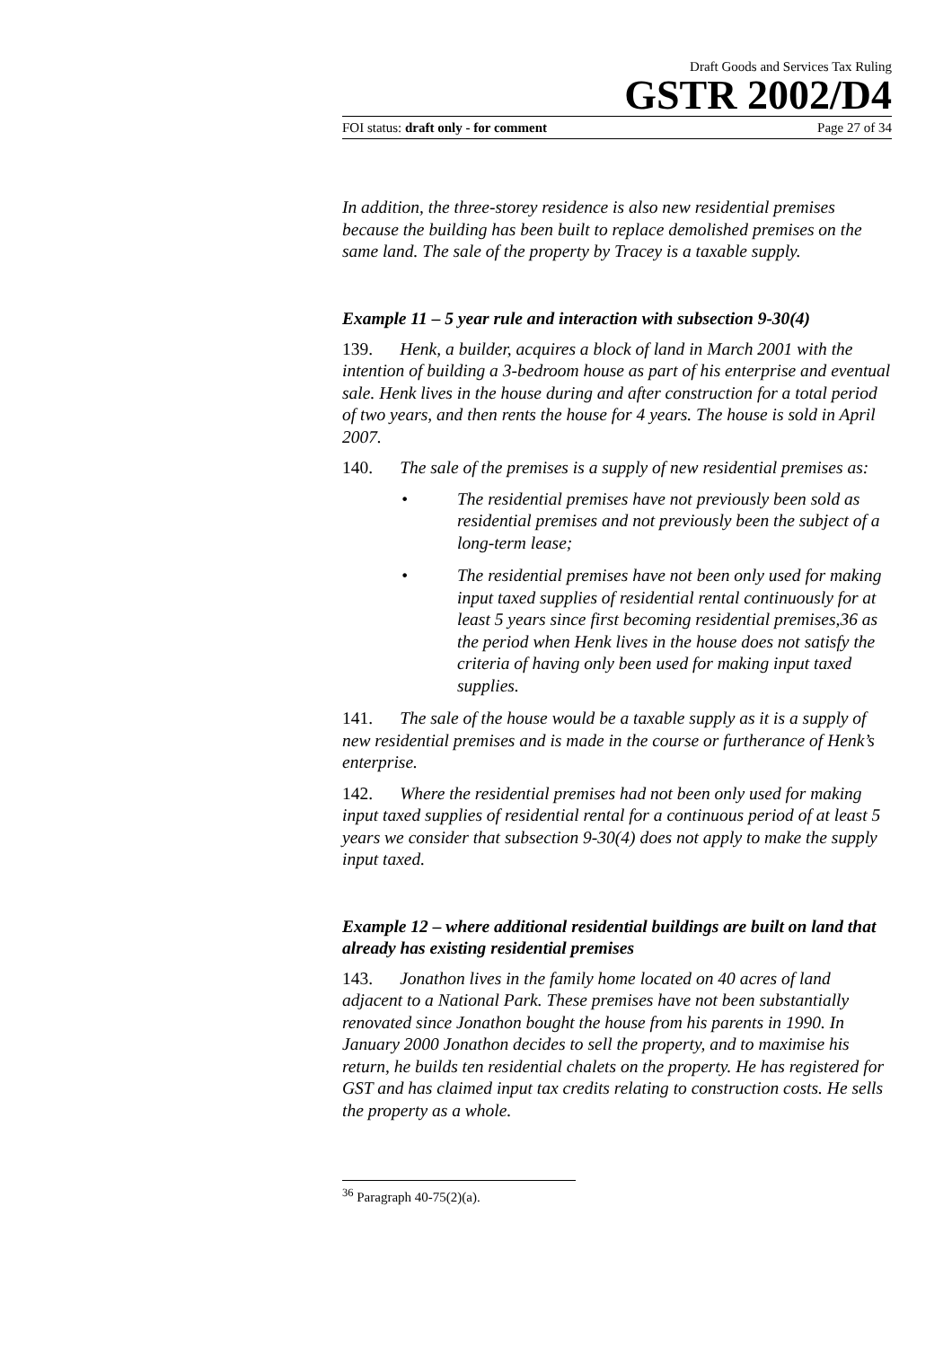Draft Goods and Services Tax Ruling
GSTR 2002/D4
FOI status: draft only - for comment Page 27 of 34
In addition, the three-storey residence is also new residential premises because the building has been built to replace demolished premises on the same land. The sale of the property by Tracey is a taxable supply.
Example 11 – 5 year rule and interaction with subsection 9-30(4)
139. Henk, a builder, acquires a block of land in March 2001 with the intention of building a 3-bedroom house as part of his enterprise and eventual sale. Henk lives in the house during and after construction for a total period of two years, and then rents the house for 4 years. The house is sold in April 2007.
140. The sale of the premises is a supply of new residential premises as:
• The residential premises have not previously been sold as residential premises and not previously been the subject of a long-term lease;
• The residential premises have not been only used for making input taxed supplies of residential rental continuously for at least 5 years since first becoming residential premises,36 as the period when Henk lives in the house does not satisfy the criteria of having only been used for making input taxed supplies.
141. The sale of the house would be a taxable supply as it is a supply of new residential premises and is made in the course or furtherance of Henk’s enterprise.
142. Where the residential premises had not been only used for making input taxed supplies of residential rental for a continuous period of at least 5 years we consider that subsection 9-30(4) does not apply to make the supply input taxed.
Example 12 – where additional residential buildings are built on land that already has existing residential premises
143. Jonathon lives in the family home located on 40 acres of land adjacent to a National Park. These premises have not been substantially renovated since Jonathon bought the house from his parents in 1990. In January 2000 Jonathon decides to sell the property, and to maximise his return, he builds ten residential chalets on the property. He has registered for GST and has claimed input tax credits relating to construction costs. He sells the property as a whole.
<sup>36</sup> Paragraph 40-75(2)(a).